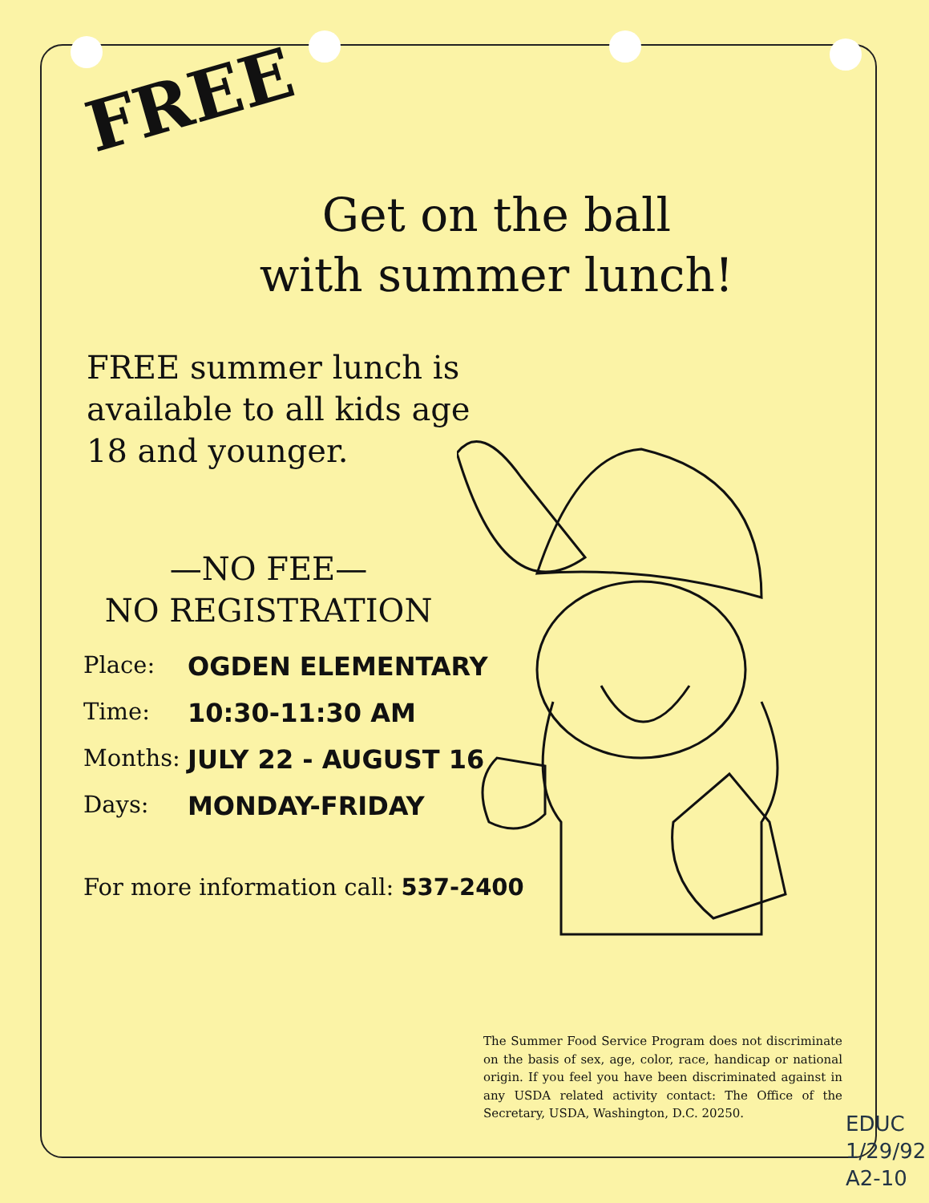FREE
Get on the ball
with summer lunch!
FREE summer lunch is available to all kids age 18 and younger.
—NO FEE—
NO REGISTRATION
Place: OGDEN ELEMENTARY
Time: 10:30-11:30 AM
Months: JULY 22 - AUGUST 16
Days: MONDAY-FRIDAY
For more information call: 537-2400
The Summer Food Service Program does not discriminate on the basis of sex, age, color, race, handicap or national origin. If you feel you have been discriminated against in any USDA related activity contact: The Office of the Secretary, USDA, Washington, D.C. 20250.
EDUC
1/29/92
A2-10